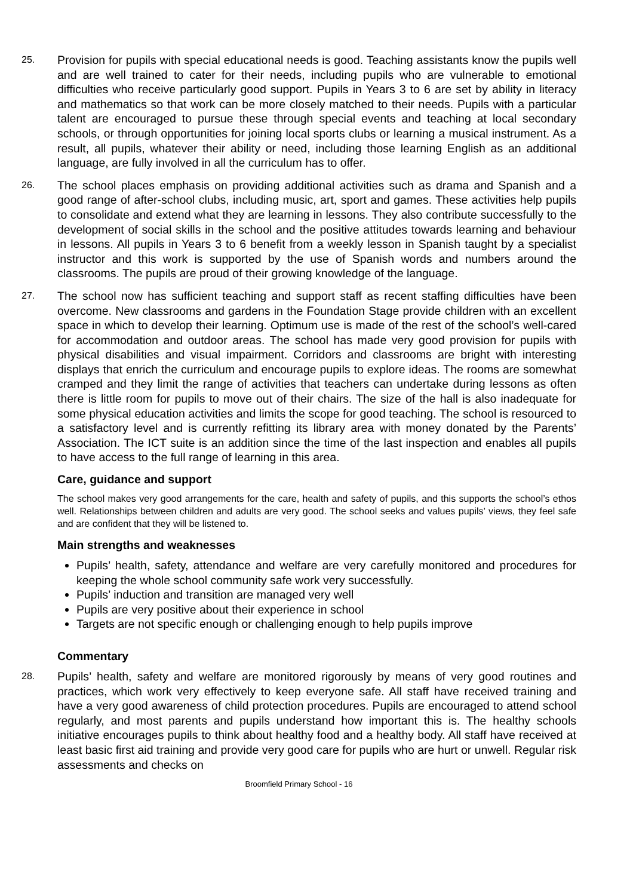25.
Provision for pupils with special educational needs is good. Teaching assistants know the pupils well and are well trained to cater for their needs, including pupils who are vulnerable to emotional difficulties who receive particularly good support. Pupils in Years 3 to 6 are set by ability in literacy and mathematics so that work can be more closely matched to their needs. Pupils with a particular talent are encouraged to pursue these through special events and teaching at local secondary schools, or through opportunities for joining local sports clubs or learning a musical instrument. As a result, all pupils, whatever their ability or need, including those learning English as an additional language, are fully involved in all the curriculum has to offer.
26.
The school places emphasis on providing additional activities such as drama and Spanish and a good range of after-school clubs, including music, art, sport and games. These activities help pupils to consolidate and extend what they are learning in lessons. They also contribute successfully to the development of social skills in the school and the positive attitudes towards learning and behaviour in lessons. All pupils in Years 3 to 6 benefit from a weekly lesson in Spanish taught by a specialist instructor and this work is supported by the use of Spanish words and numbers around the classrooms. The pupils are proud of their growing knowledge of the language.
27.
The school now has sufficient teaching and support staff as recent staffing difficulties have been overcome. New classrooms and gardens in the Foundation Stage provide children with an excellent space in which to develop their learning. Optimum use is made of the rest of the school’s well-cared for accommodation and outdoor areas. The school has made very good provision for pupils with physical disabilities and visual impairment. Corridors and classrooms are bright with interesting displays that enrich the curriculum and encourage pupils to explore ideas. The rooms are somewhat cramped and they limit the range of activities that teachers can undertake during lessons as often there is little room for pupils to move out of their chairs. The size of the hall is also inadequate for some physical education activities and limits the scope for good teaching. The school is resourced to a satisfactory level and is currently refitting its library area with money donated by the Parents’ Association. The ICT suite is an addition since the time of the last inspection and enables all pupils to have access to the full range of learning in this area.
Care, guidance and support
The school makes very good arrangements for the care, health and safety of pupils, and this supports the school’s ethos well. Relationships between children and adults are very good. The school seeks and values pupils’ views, they feel safe and are confident that they will be listened to.
Main strengths and weaknesses
Pupils’ health, safety, attendance and welfare are very carefully monitored and procedures for keeping the whole school community safe work very successfully.
Pupils’ induction and transition are managed very well
Pupils are very positive about their experience in school
Targets are not specific enough or challenging enough to help pupils improve
Commentary
28.
Pupils’ health, safety and welfare are monitored rigorously by means of very good routines and practices, which work very effectively to keep everyone safe. All staff have received training and have a very good awareness of child protection procedures. Pupils are encouraged to attend school regularly, and most parents and pupils understand how important this is. The healthy schools initiative encourages pupils to think about healthy food and a healthy body. All staff have received at least basic first aid training and provide very good care for pupils who are hurt or unwell. Regular risk assessments and checks on
Broomfield Primary School - 16